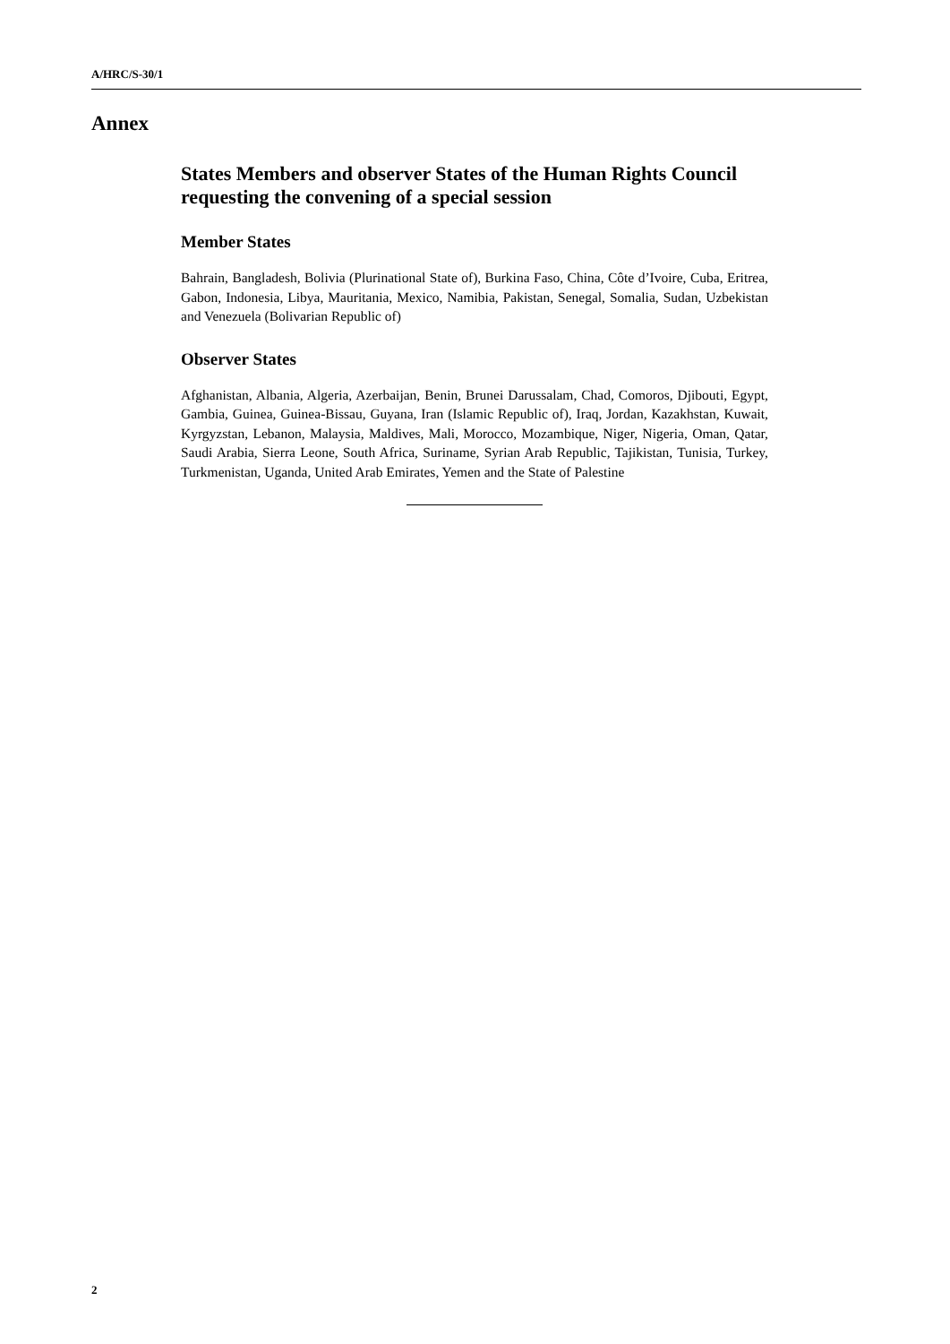A/HRC/S-30/1
Annex
States Members and observer States of the Human Rights Council requesting the convening of a special session
Member States
Bahrain, Bangladesh, Bolivia (Plurinational State of), Burkina Faso, China, Côte d’Ivoire, Cuba, Eritrea, Gabon, Indonesia, Libya, Mauritania, Mexico, Namibia, Pakistan, Senegal, Somalia, Sudan, Uzbekistan and Venezuela (Bolivarian Republic of)
Observer States
Afghanistan, Albania, Algeria, Azerbaijan, Benin, Brunei Darussalam, Chad, Comoros, Djibouti, Egypt, Gambia, Guinea, Guinea-Bissau, Guyana, Iran (Islamic Republic of), Iraq, Jordan, Kazakhstan, Kuwait, Kyrgyzstan, Lebanon, Malaysia, Maldives, Mali, Morocco, Mozambique, Niger, Nigeria, Oman, Qatar, Saudi Arabia, Sierra Leone, South Africa, Suriname, Syrian Arab Republic, Tajikistan, Tunisia, Turkey, Turkmenistan, Uganda, United Arab Emirates, Yemen and the State of Palestine
2